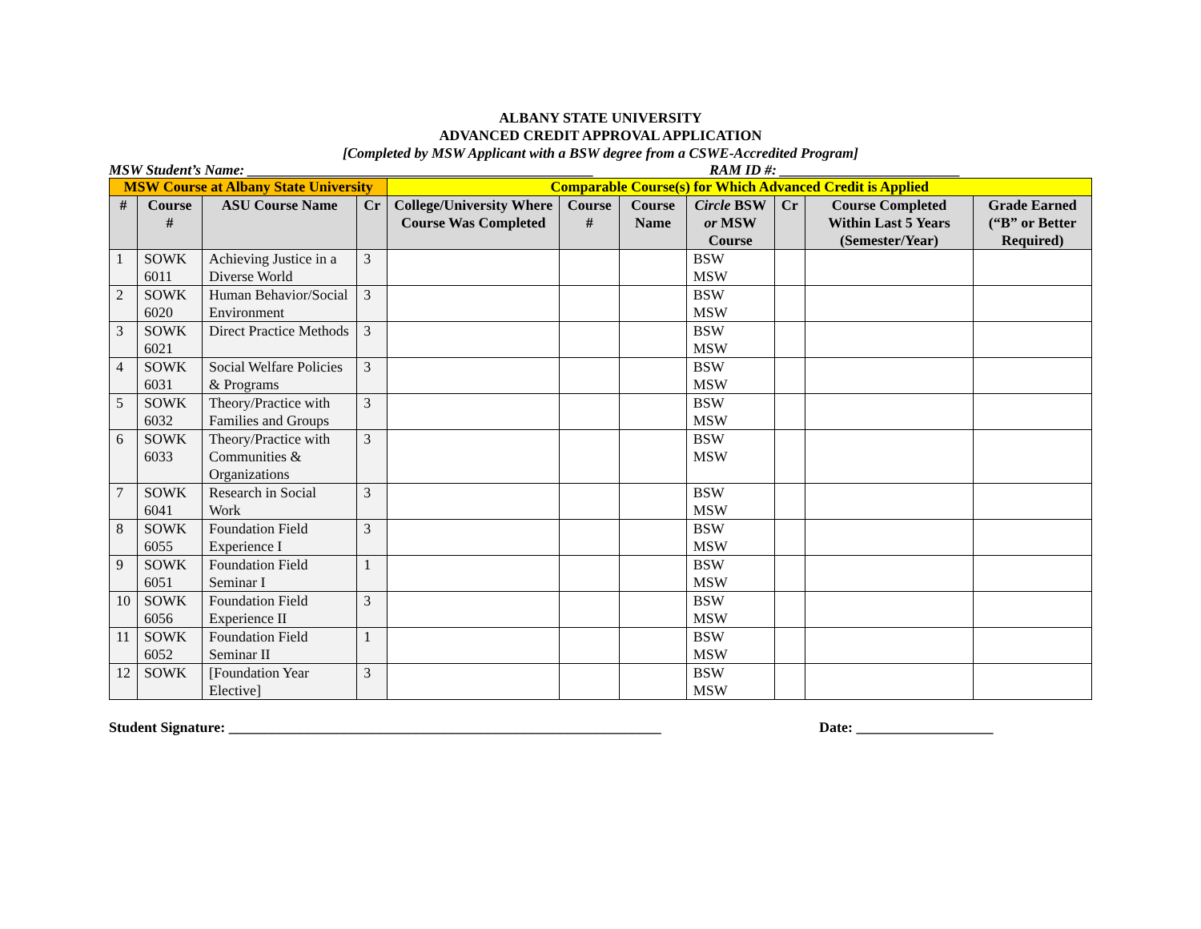ALBANY STATE UNIVERSITY
ADVANCED CREDIT APPROVAL APPLICATION
[Completed by MSW Applicant with a BSW degree from a CSWE-Accredited Program]
MSW Student’s Name: ________________________________________________ RAM ID #: _________________________
| MSW Course at Albany State University | | | | Comparable Course(s) for Which Advanced Credit is Applied | | | | | | |
| --- | --- | --- | --- | --- | --- | --- | --- | --- | --- | --- |
| # | Course # | ASU Course Name | Cr | College/University Where Course Was Completed | Course # | Course Name | Circle BSW or MSW Course | Cr | Course Completed Within Last 5 Years (Semester/Year) | Grade Earned (“B” or Better Required) |
| 1 | SOWK 6011 | Achieving Justice in a Diverse World | 3 | | | | BSW MSW | | | |
| 2 | SOWK 6020 | Human Behavior/Social Environment | 3 | | | | BSW MSW | | | |
| 3 | SOWK 6021 | Direct Practice Methods | 3 | | | | BSW MSW | | | |
| 4 | SOWK 6031 | Social Welfare Policies & Programs | 3 | | | | BSW MSW | | | |
| 5 | SOWK 6032 | Theory/Practice with Families and Groups | 3 | | | | BSW MSW | | | |
| 6 | SOWK 6033 | Theory/Practice with Communities & Organizations | 3 | | | | BSW MSW | | | |
| 7 | SOWK 6041 | Research in Social Work | 3 | | | | BSW MSW | | | |
| 8 | SOWK 6055 | Foundation Field Experience I | 3 | | | | BSW MSW | | | |
| 9 | SOWK 6051 | Foundation Field Seminar I | 1 | | | | BSW MSW | | | |
| 10 | SOWK 6056 | Foundation Field Experience II | 3 | | | | BSW MSW | | | |
| 11 | SOWK 6052 | Foundation Field Seminar II | 1 | | | | BSW MSW | | | |
| 12 | SOWK | [Foundation Year Elective] | 3 | | | | BSW MSW | | | |
Student Signature: ____________________________________________________________ Date: ___________________